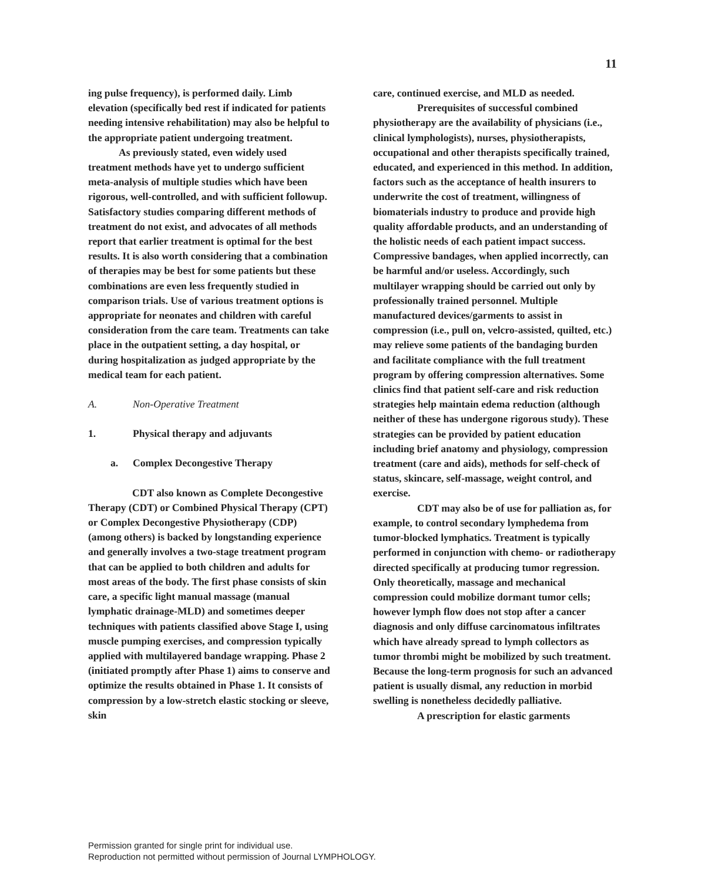11
ing pulse frequency), is performed daily. Limb elevation (specifically bed rest if indicated for patients needing intensive rehabilitation) may also be helpful to the appropriate patient undergoing treatment.
As previously stated, even widely used treatment methods have yet to undergo sufficient meta-analysis of multiple studies which have been rigorous, well-controlled, and with sufficient followup. Satisfactory studies comparing different methods of treatment do not exist, and advocates of all methods report that earlier treatment is optimal for the best results. It is also worth considering that a combination of therapies may be best for some patients but these combinations are even less frequently studied in comparison trials. Use of various treatment options is appropriate for neonates and children with careful consideration from the care team. Treatments can take place in the outpatient setting, a day hospital, or during hospitalization as judged appropriate by the medical team for each patient.
A. Non-Operative Treatment
1. Physical therapy and adjuvants
a. Complex Decongestive Therapy
CDT also known as Complete Decongestive Therapy (CDT) or Combined Physical Therapy (CPT) or Complex Decongestive Physiotherapy (CDP) (among others) is backed by longstanding experience and generally involves a two-stage treatment program that can be applied to both children and adults for most areas of the body. The first phase consists of skin care, a specific light manual massage (manual lymphatic drainage-MLD) and sometimes deeper techniques with patients classified above Stage I, using muscle pumping exercises, and compression typically applied with multilayered bandage wrapping. Phase 2 (initiated promptly after Phase 1) aims to conserve and optimize the results obtained in Phase 1. It consists of compression by a low-stretch elastic stocking or sleeve, skin
care, continued exercise, and MLD as needed.
Prerequisites of successful combined physiotherapy are the availability of physicians (i.e., clinical lymphologists), nurses, physiotherapists, occupational and other therapists specifically trained, educated, and experienced in this method. In addition, factors such as the acceptance of health insurers to underwrite the cost of treatment, willingness of biomaterials industry to produce and provide high quality affordable products, and an understanding of the holistic needs of each patient impact success. Compressive bandages, when applied incorrectly, can be harmful and/or useless. Accordingly, such multilayer wrapping should be carried out only by professionally trained personnel. Multiple manufactured devices/garments to assist in compression (i.e., pull on, velcro-assisted, quilted, etc.) may relieve some patients of the bandaging burden and facilitate compliance with the full treatment program by offering compression alternatives. Some clinics find that patient self-care and risk reduction strategies help maintain edema reduction (although neither of these has undergone rigorous study). These strategies can be provided by patient education including brief anatomy and physiology, compression treatment (care and aids), methods for self-check of status, skincare, self-massage, weight control, and exercise.
CDT may also be of use for palliation as, for example, to control secondary lymphedema from tumor-blocked lymphatics. Treatment is typically performed in conjunction with chemo- or radiotherapy directed specifically at producing tumor regression. Only theoretically, massage and mechanical compression could mobilize dormant tumor cells; however lymph flow does not stop after a cancer diagnosis and only diffuse carcinomatous infiltrates which have already spread to lymph collectors as tumor thrombi might be mobilized by such treatment. Because the long-term prognosis for such an advanced patient is usually dismal, any reduction in morbid swelling is nonetheless decidedly palliative.
A prescription for elastic garments
Permission granted for single print for individual use.
Reproduction not permitted without permission of Journal LYMPHOLOGY.